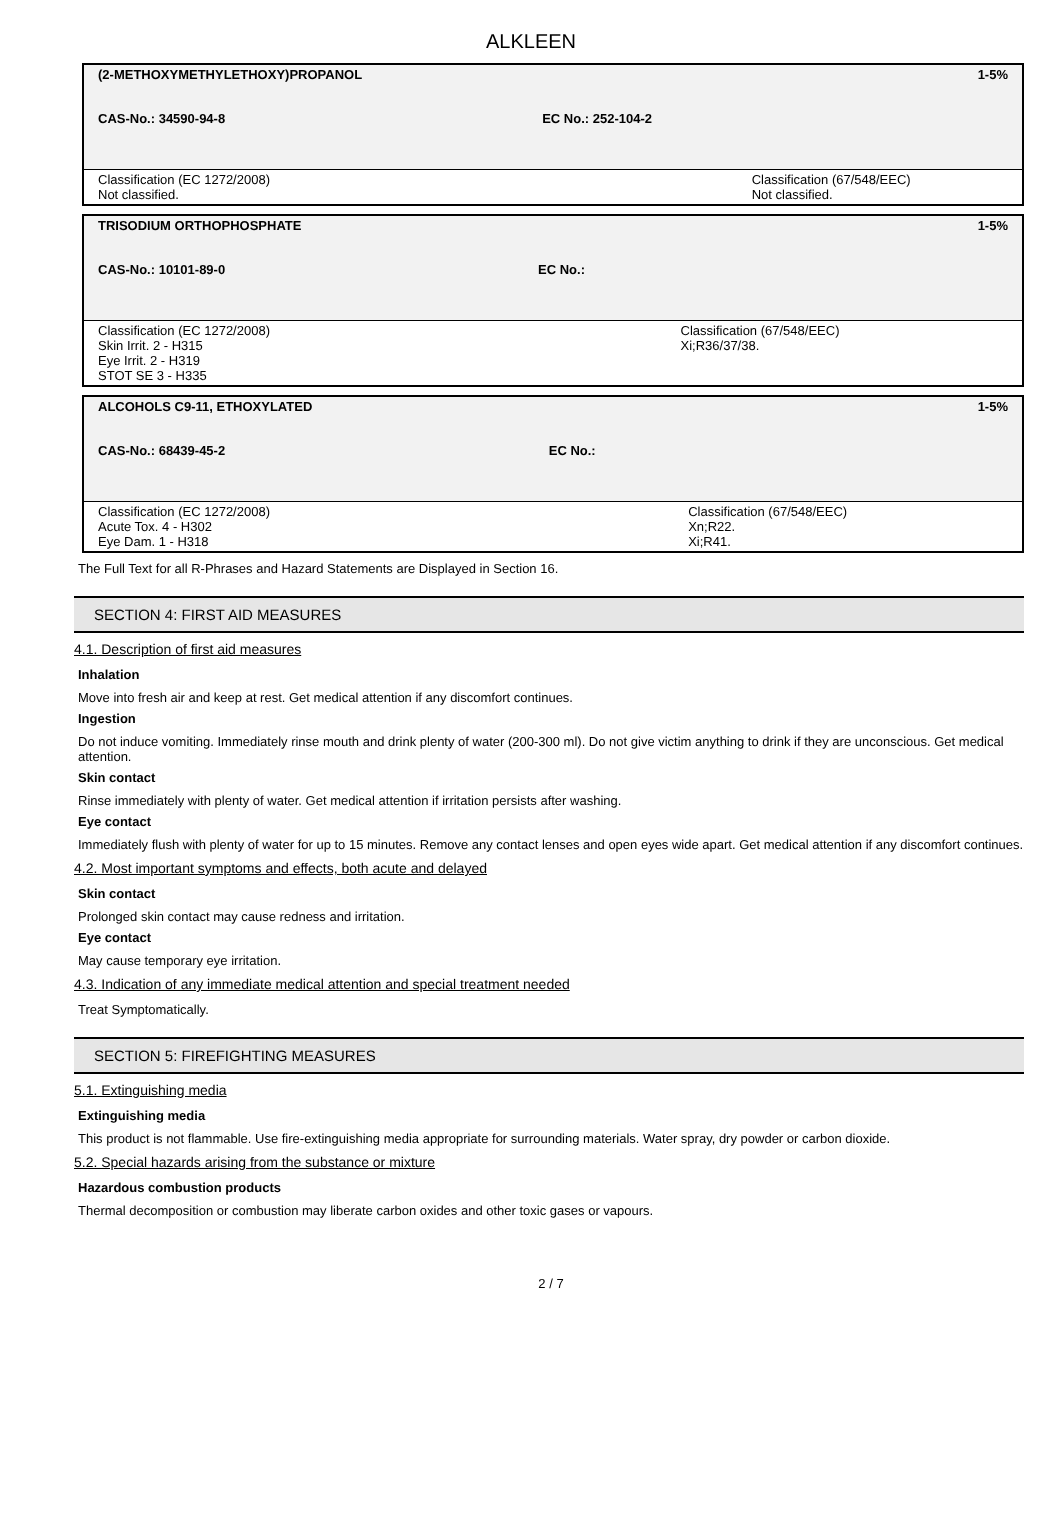ALKLEEN
| (2-METHOXYMETHYLETHOXY)PROPANOL | | 1-5% |
| CAS-No.: 34590-94-8 | EC No.: 252-104-2 | |
| Classification (EC 1272/2008) Not classified. | | Classification (67/548/EEC) Not classified. |
| TRISODIUM ORTHOPHOSPHATE | | 1-5% |
| CAS-No.: 10101-89-0 | EC No.: | |
| Classification (EC 1272/2008) Skin Irrit. 2 - H315 Eye Irrit. 2 - H319 STOT SE 3 - H335 | | Classification (67/548/EEC) Xi;R36/37/38. |
| ALCOHOLS C9-11, ETHOXYLATED | | 1-5% |
| CAS-No.: 68439-45-2 | EC No.: | |
| Classification (EC 1272/2008) Acute Tox. 4 - H302 Eye Dam. 1 - H318 | | Classification (67/548/EEC) Xn;R22. Xi;R41. |
The Full Text for all R-Phrases and Hazard Statements are Displayed in Section 16.
SECTION 4: FIRST AID MEASURES
4.1. Description of first aid measures
Inhalation
Move into fresh air and keep at rest. Get medical attention if any discomfort continues.
Ingestion
Do not induce vomiting. Immediately rinse mouth and drink plenty of water (200-300 ml). Do not give victim anything to drink if they are unconscious. Get medical attention.
Skin contact
Rinse immediately with plenty of water. Get medical attention if irritation persists after washing.
Eye contact
Immediately flush with plenty of water for up to 15 minutes. Remove any contact lenses and open eyes wide apart. Get medical attention if any discomfort continues.
4.2. Most important symptoms and effects, both acute and delayed
Skin contact
Prolonged skin contact may cause redness and irritation.
Eye contact
May cause temporary eye irritation.
4.3. Indication of any immediate medical attention and special treatment needed
Treat Symptomatically.
SECTION 5: FIREFIGHTING MEASURES
5.1. Extinguishing media
Extinguishing media
This product is not flammable. Use fire-extinguishing media appropriate for surrounding materials. Water spray, dry powder or carbon dioxide.
5.2. Special hazards arising from the substance or mixture
Hazardous combustion products
Thermal decomposition or combustion may liberate carbon oxides and other toxic gases or vapours.
2 / 7